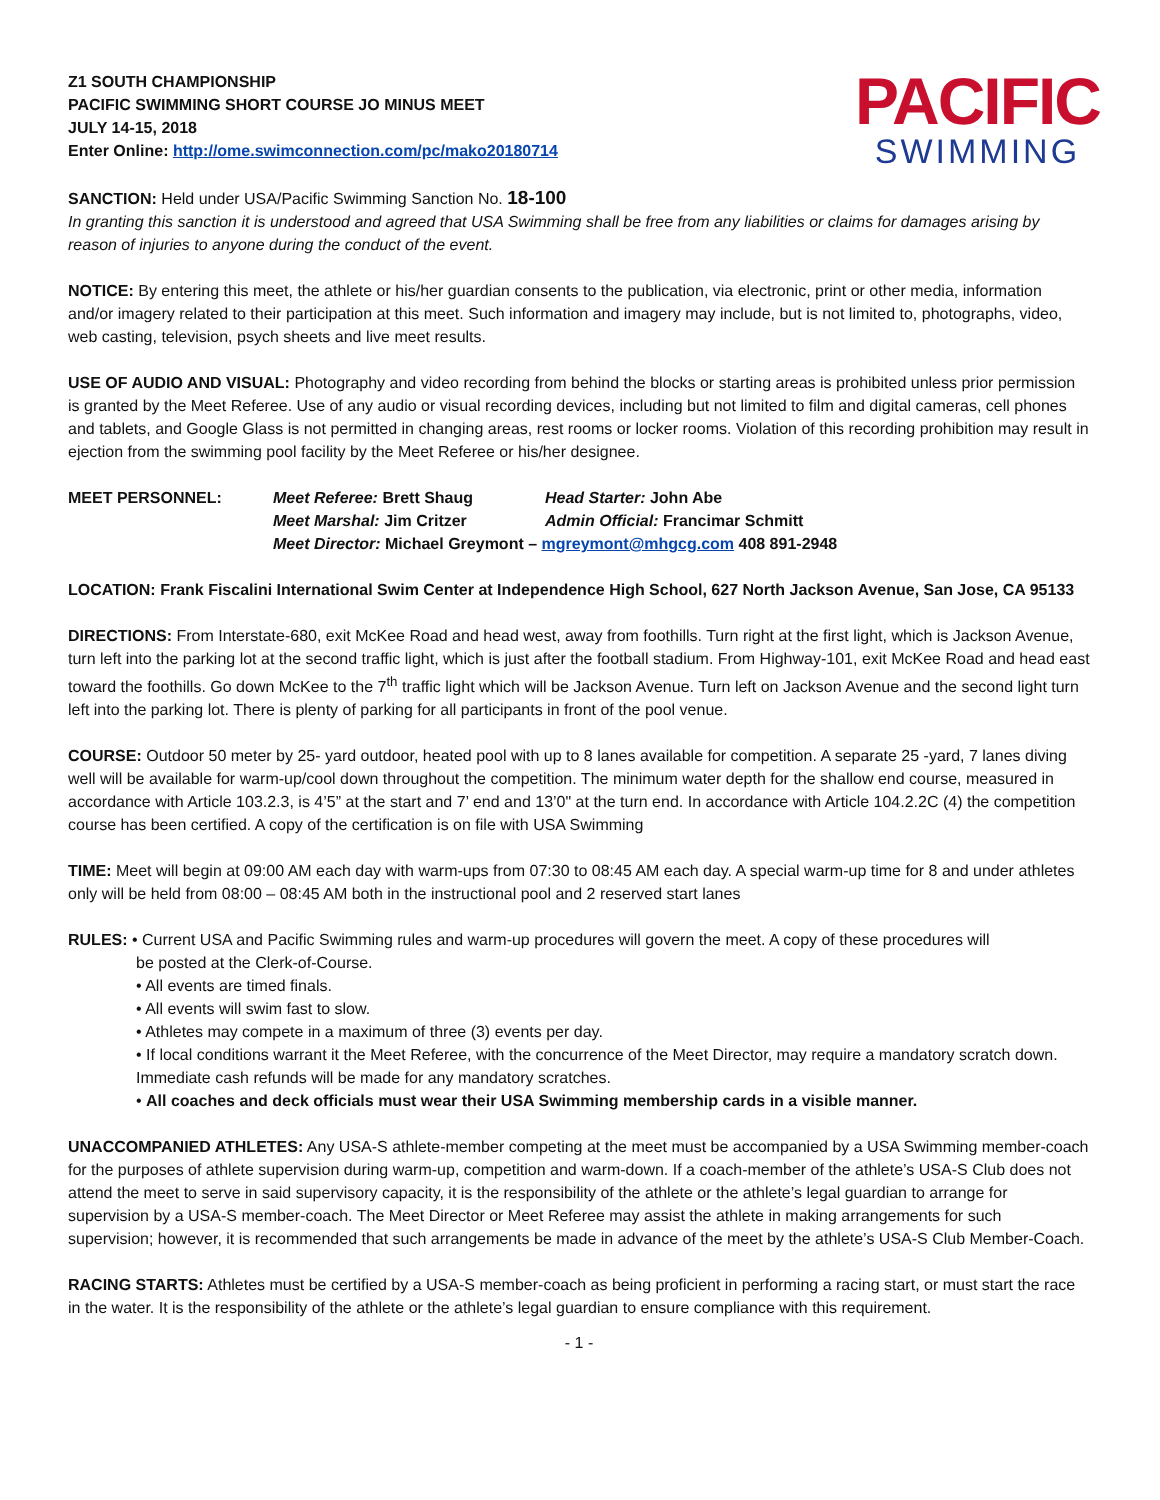Z1 SOUTH CHAMPIONSHIP
PACIFIC SWIMMING SHORT COURSE JO MINUS MEET
JULY 14-15, 2018
Enter Online: http://ome.swimconnection.com/pc/mako20180714
PACIFIC
SWIMMING
SANCTION: Held under USA/Pacific Swimming Sanction No. 18-100
In granting this sanction it is understood and agreed that USA Swimming shall be free from any liabilities or claims for damages arising by reason of injuries to anyone during the conduct of the event.
NOTICE: By entering this meet, the athlete or his/her guardian consents to the publication, via electronic, print or other media, information and/or imagery related to their participation at this meet. Such information and imagery may include, but is not limited to, photographs, video, web casting, television, psych sheets and live meet results.
USE OF AUDIO AND VISUAL: Photography and video recording from behind the blocks or starting areas is prohibited unless prior permission is granted by the Meet Referee. Use of any audio or visual recording devices, including but not limited to film and digital cameras, cell phones and tablets, and Google Glass is not permitted in changing areas, rest rooms or locker rooms. Violation of this recording prohibition may result in ejection from the swimming pool facility by the Meet Referee or his/her designee.
MEET PERSONNEL:
Meet Referee: Brett Shaug
Head Starter: John Abe
Meet Marshal: Jim Critzer
Admin Official: Francimar Schmitt
Meet Director: Michael Greymont – mgreymont@mhgcg.com 408 891-2948
LOCATION: Frank Fiscalini International Swim Center at Independence High School, 627 North Jackson Avenue, San Jose, CA 95133
DIRECTIONS: From Interstate-680, exit McKee Road and head west, away from foothills. Turn right at the first light, which is Jackson Avenue, turn left into the parking lot at the second traffic light, which is just after the football stadium. From Highway-101, exit McKee Road and head east toward the foothills. Go down McKee to the 7<sup>th</sup> traffic light which will be Jackson Avenue. Turn left on Jackson Avenue and the second light turn left into the parking lot. There is plenty of parking for all participants in front of the pool venue.
COURSE: Outdoor 50 meter by 25- yard outdoor, heated pool with up to 8 lanes available for competition. A separate 25 -yard, 7 lanes diving well will be available for warm-up/cool down throughout the competition. The minimum water depth for the shallow end course, measured in accordance with Article 103.2.3, is 4’5” at the start and 7’ end and 13’0" at the turn end. In accordance with Article 104.2.2C (4) the competition course has been certified. A copy of the certification is on file with USA Swimming
TIME: Meet will begin at 09:00 AM each day with warm-ups from 07:30 to 08:45 AM each day. A special warm-up time for 8 and under athletes only will be held from 08:00 – 08:45 AM both in the instructional pool and 2 reserved start lanes
RULES: • Current USA and Pacific Swimming rules and warm-up procedures will govern the meet. A copy of these procedures will
be posted at the Clerk-of-Course.
• All events are timed finals.
• All events will swim fast to slow.
• Athletes may compete in a maximum of three (3) events per day.
• If local conditions warrant it the Meet Referee, with the concurrence of the Meet Director, may require a mandatory scratch down. Immediate cash refunds will be made for any mandatory scratches.
• All coaches and deck officials must wear their USA Swimming membership cards in a visible manner.
UNACCOMPANIED ATHLETES: Any USA-S athlete-member competing at the meet must be accompanied by a USA Swimming member-coach for the purposes of athlete supervision during warm-up, competition and warm-down. If a coach-member of the athlete’s USA-S Club does not attend the meet to serve in said supervisory capacity, it is the responsibility of the athlete or the athlete’s legal guardian to arrange for supervision by a USA-S member-coach. The Meet Director or Meet Referee may assist the athlete in making arrangements for such supervision; however, it is recommended that such arrangements be made in advance of the meet by the athlete’s USA-S Club Member-Coach.
RACING STARTS: Athletes must be certified by a USA-S member-coach as being proficient in performing a racing start, or must start the race in the water. It is the responsibility of the athlete or the athlete’s legal guardian to ensure compliance with this requirement.
- 1 -